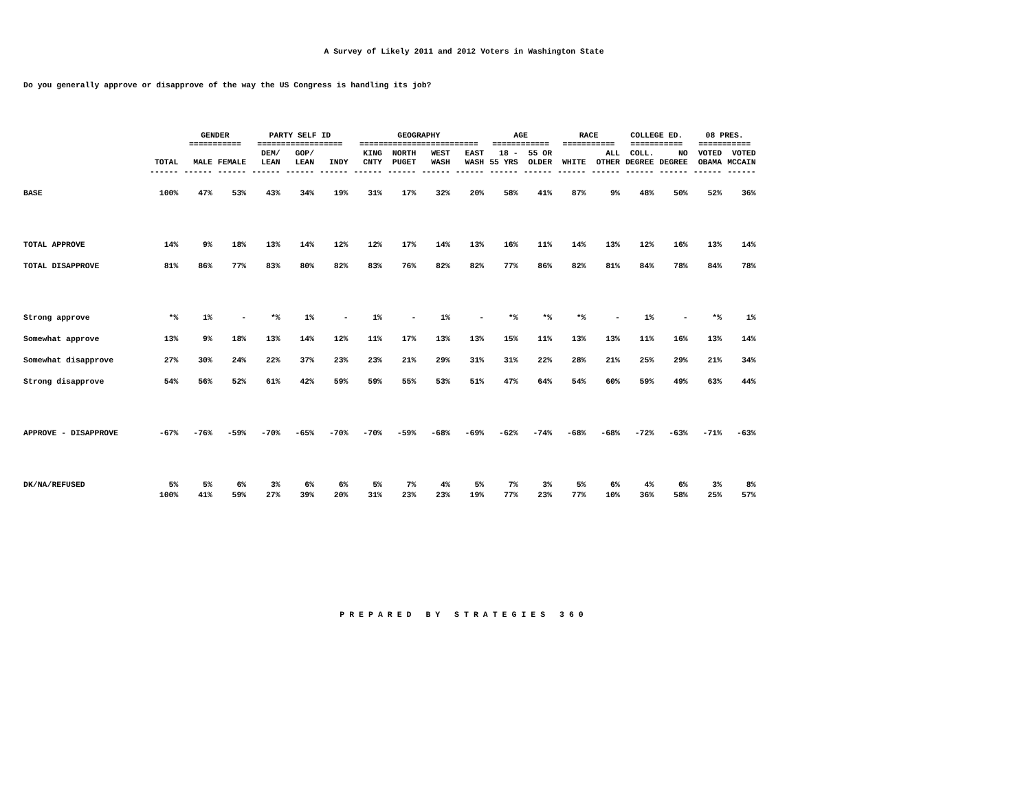A Survey of Likely 2011 and 2012 Voters in Washington State
Do you generally approve or disapprove of the way the US Congress is handling its job?
| | | GENDER =========== | | PARTY SELF ID ================== | | | GEOGRAPHY ========================= | | | | AGE ============ | | RACE =========== | | COLLEGE ED. =========== | | 08 PRES. =========== | |
| | TOTAL | MALE | FEMALE | DEM/ LEAN | GOP/ LEAN | INDY | KING CNTY | NORTH PUGET | WEST WASH | EAST WASH | 18 - 55 YRS | 55 OR OLDER | WHITE | ALL OTHER | COLL. DEGREE | NO DEGREE | VOTED OBAMA | VOTED MCCAIN |
| | ------ | ------ | ------ | ------ | ------ | ------ | ------ | ------ | ------ | ------ | ------ | ------ | ------ | ------ | ------ | ------ | ------ | ------ |
| BASE | 100% | 47% | 53% | 43% | 34% | 19% | 31% | 17% | 32% | 20% | 58% | 41% | 87% | 9% | 48% | 50% | 52% | 36% |
| TOTAL APPROVE | 14% | 9% | 18% | 13% | 14% | 12% | 12% | 17% | 14% | 13% | 16% | 11% | 14% | 13% | 12% | 16% | 13% | 14% |
| TOTAL DISAPPROVE | 81% | 86% | 77% | 83% | 80% | 82% | 83% | 76% | 82% | 82% | 77% | 86% | 82% | 81% | 84% | 78% | 84% | 78% |
| Strong approve | *% | 1% | - | *% | 1% | - | 1% | - | 1% | - | *% | *% | *% | - | 1% | - | *% | 1% |
| Somewhat approve | 13% | 9% | 18% | 13% | 14% | 12% | 11% | 17% | 13% | 13% | 15% | 11% | 13% | 13% | 11% | 16% | 13% | 14% |
| Somewhat disapprove | 27% | 30% | 24% | 22% | 37% | 23% | 23% | 21% | 29% | 31% | 31% | 22% | 28% | 21% | 25% | 29% | 21% | 34% |
| Strong disapprove | 54% | 56% | 52% | 61% | 42% | 59% | 59% | 55% | 53% | 51% | 47% | 64% | 54% | 60% | 59% | 49% | 63% | 44% |
| APPROVE - DISAPPROVE | -67% | -76% | -59% | -70% | -65% | -70% | -70% | -59% | -68% | -69% | -62% | -74% | -68% | -68% | -72% | -63% | -71% | -63% |
| DK/NA/REFUSED | 5% | 5% | 6% | 3% | 6% | 6% | 5% | 7% | 4% | 5% | 7% | 3% | 5% | 6% | 4% | 6% | 3% | 8% |
| | 100% | 41% | 59% | 27% | 39% | 20% | 31% | 23% | 23% | 19% | 77% | 23% | 77% | 10% | 36% | 58% | 25% | 57% |
PREPARED BY STRATEGIES 360